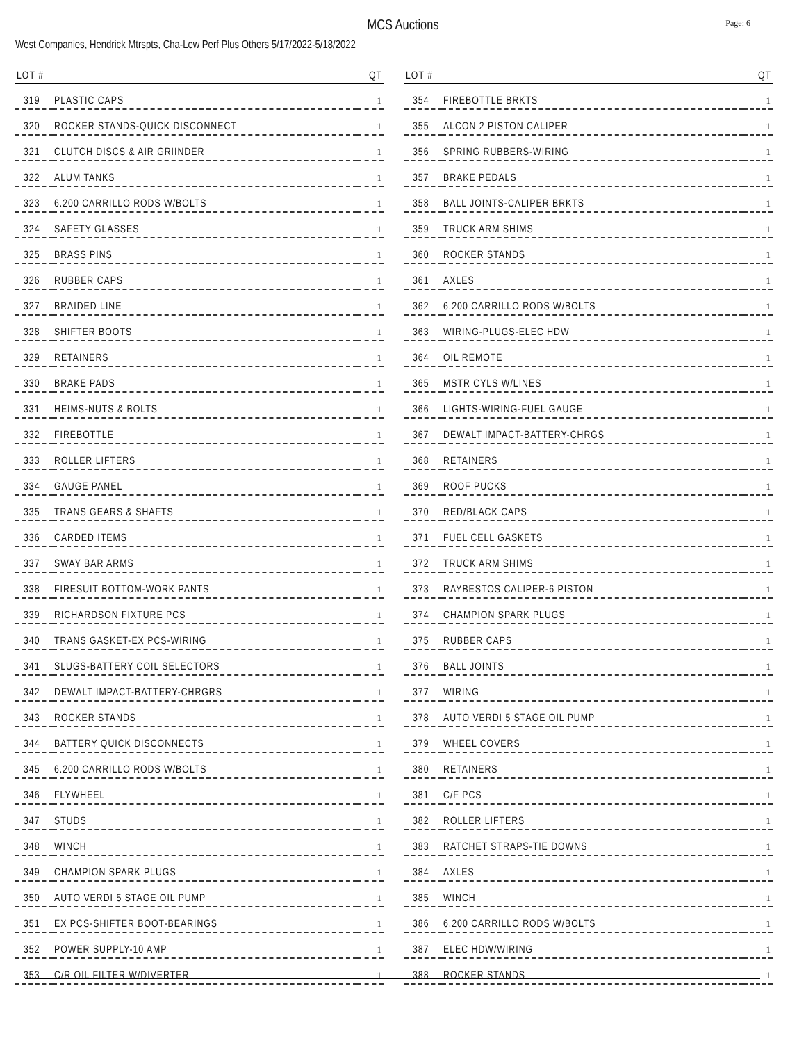MCS Auctions
Page: 6
West Companies, Hendrick Mtrspts, Cha-Lew Perf Plus Others 5/17/2022-5/18/2022
| LOT # | | QT |
| --- | --- | --- |
| 319 | PLASTIC CAPS | 1 |
| 320 | ROCKER STANDS-QUICK DISCONNECT | 1 |
| 321 | CLUTCH DISCS & AIR GRIINDER | 1 |
| 322 | ALUM TANKS | 1 |
| 323 | 6.200 CARRILLO RODS W/BOLTS | 1 |
| 324 | SAFETY GLASSES | 1 |
| 325 | BRASS PINS | 1 |
| 326 | RUBBER CAPS | 1 |
| 327 | BRAIDED LINE | 1 |
| 328 | SHIFTER BOOTS | 1 |
| 329 | RETAINERS | 1 |
| 330 | BRAKE PADS | 1 |
| 331 | HEIMS-NUTS & BOLTS | 1 |
| 332 | FIREBOTTLE | 1 |
| 333 | ROLLER LIFTERS | 1 |
| 334 | GAUGE PANEL | 1 |
| 335 | TRANS GEARS & SHAFTS | 1 |
| 336 | CARDED ITEMS | 1 |
| 337 | SWAY BAR ARMS | 1 |
| 338 | FIRESUIT BOTTOM-WORK PANTS | 1 |
| 339 | RICHARDSON FIXTURE PCS | 1 |
| 340 | TRANS GASKET-EX PCS-WIRING | 1 |
| 341 | SLUGS-BATTERY COIL SELECTORS | 1 |
| 342 | DEWALT IMPACT-BATTERY-CHRGRS | 1 |
| 343 | ROCKER STANDS | 1 |
| 344 | BATTERY QUICK DISCONNECTS | 1 |
| 345 | 6.200 CARRILLO RODS W/BOLTS | 1 |
| 346 | FLYWHEEL | 1 |
| 347 | STUDS | 1 |
| 348 | WINCH | 1 |
| 349 | CHAMPION SPARK PLUGS | 1 |
| 350 | AUTO VERDI 5 STAGE OIL PUMP | 1 |
| 351 | EX PCS-SHIFTER BOOT-BEARINGS | 1 |
| 352 | POWER SUPPLY-10 AMP | 1 |
| 353 | C/R OIL FILTER W/DIVERTER | 1 |
| LOT # | | QT |
| --- | --- | --- |
| 354 | FIREBOTTLE BRKTS | 1 |
| 355 | ALCON 2 PISTON CALIPER | 1 |
| 356 | SPRING RUBBERS-WIRING | 1 |
| 357 | BRAKE PEDALS | 1 |
| 358 | BALL JOINTS-CALIPER BRKTS | 1 |
| 359 | TRUCK ARM SHIMS | 1 |
| 360 | ROCKER STANDS | 1 |
| 361 | AXLES | 1 |
| 362 | 6.200 CARRILLO RODS W/BOLTS | 1 |
| 363 | WIRING-PLUGS-ELEC HDW | 1 |
| 364 | OIL REMOTE | 1 |
| 365 | MSTR CYLS W/LINES | 1 |
| 366 | LIGHTS-WIRING-FUEL GAUGE | 1 |
| 367 | DEWALT IMPACT-BATTERY-CHRGS | 1 |
| 368 | RETAINERS | 1 |
| 369 | ROOF PUCKS | 1 |
| 370 | RED/BLACK CAPS | 1 |
| 371 | FUEL CELL GASKETS | 1 |
| 372 | TRUCK ARM SHIMS | 1 |
| 373 | RAYBESTOS CALIPER-6 PISTON | 1 |
| 374 | CHAMPION SPARK PLUGS | 1 |
| 375 | RUBBER CAPS | 1 |
| 376 | BALL JOINTS | 1 |
| 377 | WIRING | 1 |
| 378 | AUTO VERDI 5 STAGE OIL PUMP | 1 |
| 379 | WHEEL COVERS | 1 |
| 380 | RETAINERS | 1 |
| 381 | C/F PCS | 1 |
| 382 | ROLLER LIFTERS | 1 |
| 383 | RATCHET STRAPS-TIE DOWNS | 1 |
| 384 | AXLES | 1 |
| 385 | WINCH | 1 |
| 386 | 6.200 CARRILLO RODS W/BOLTS | 1 |
| 387 | ELEC HDW/WIRING | 1 |
| 388 | ROCKER STANDS | 1 |